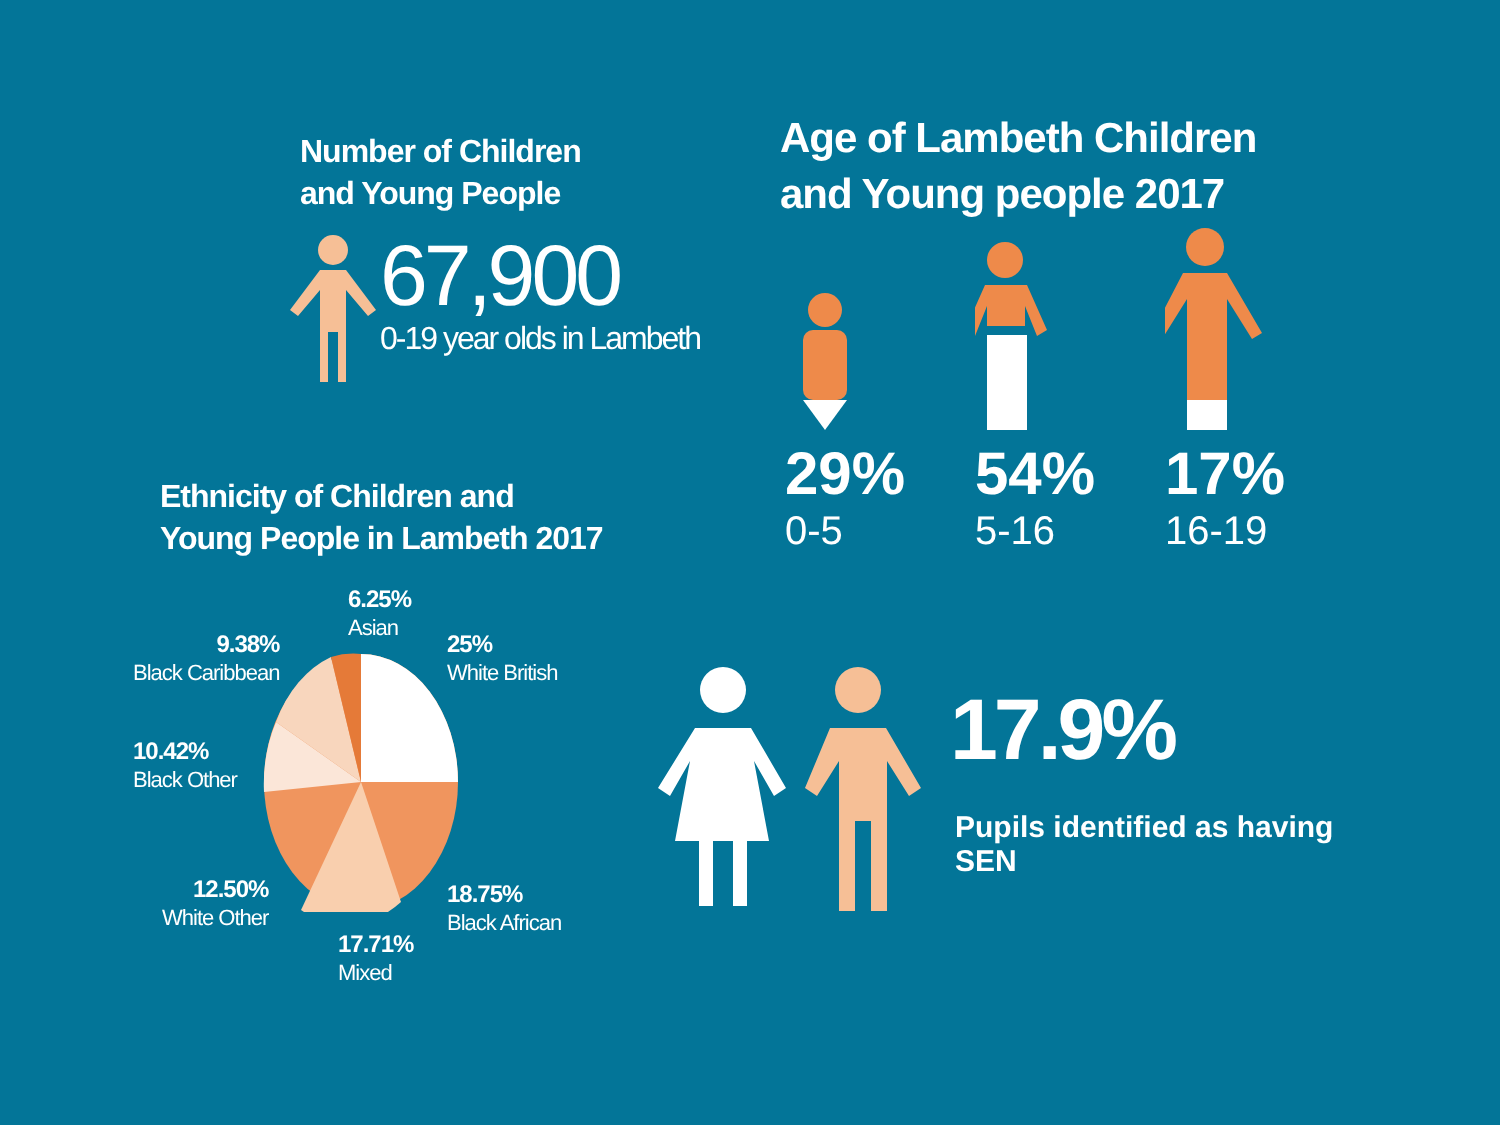Number of Children
and Young People
67,900
0-19 year olds in Lambeth
Age of Lambeth Children
and Young people 2017
29%
0-5
54%
5-16
17%
16-19
Ethnicity of Children and
Young People in Lambeth 2017
6.25%
Asian
9.38%
Black Caribbean
25%
White British
10.42%
Black Other
12.50%
White Other
18.75%
Black African
17.71%
Mixed
17.9%
Pupils identified as having
SEN